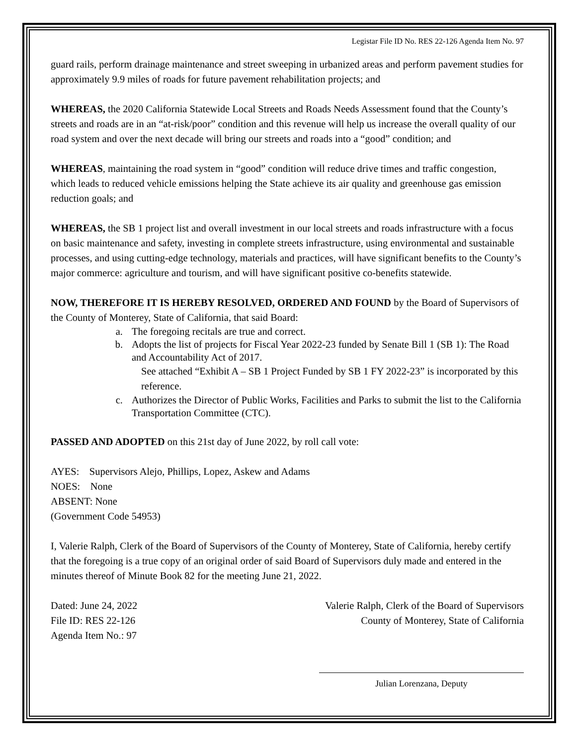Legistar File ID No. RES 22-126 Agenda Item No. 97
guard rails, perform drainage maintenance and street sweeping in urbanized areas and perform pavement studies for approximately 9.9 miles of roads for future pavement rehabilitation projects; and
WHEREAS, the 2020 California Statewide Local Streets and Roads Needs Assessment found that the County’s streets and roads are in an “at-risk/poor” condition and this revenue will help us increase the overall quality of our road system and over the next decade will bring our streets and roads into a “good” condition; and
WHEREAS, maintaining the road system in “good” condition will reduce drive times and traffic congestion, which leads to reduced vehicle emissions helping the State achieve its air quality and greenhouse gas emission reduction goals; and
WHEREAS, the SB 1 project list and overall investment in our local streets and roads infrastructure with a focus on basic maintenance and safety, investing in complete streets infrastructure, using environmental and sustainable processes, and using cutting-edge technology, materials and practices, will have significant benefits to the County’s major commerce: agriculture and tourism, and will have significant positive co-benefits statewide.
NOW, THEREFORE IT IS HEREBY RESOLVED, ORDERED AND FOUND by the Board of Supervisors of the County of Monterey, State of California, that said Board:
a. The foregoing recitals are true and correct.
b. Adopts the list of projects for Fiscal Year 2022-23 funded by Senate Bill 1 (SB 1): The Road and Accountability Act of 2017.
See attached “Exhibit A – SB 1 Project Funded by SB 1 FY 2022-23” is incorporated by this reference.
c. Authorizes the Director of Public Works, Facilities and Parks to submit the list to the California Transportation Committee (CTC).
PASSED AND ADOPTED on this 21st day of June 2022, by roll call vote:
AYES: Supervisors Alejo, Phillips, Lopez, Askew and Adams
NOES: None
ABSENT: None
(Government Code 54953)
I, Valerie Ralph, Clerk of the Board of Supervisors of the County of Monterey, State of California, hereby certify that the foregoing is a true copy of an original order of said Board of Supervisors duly made and entered in the minutes thereof of Minute Book 82 for the meeting June 21, 2022.
Dated: June 24, 2022
File ID: RES 22-126
Agenda Item No.: 97
Valerie Ralph, Clerk of the Board of Supervisors
County of Monterey, State of California
Julian Lorenzana, Deputy